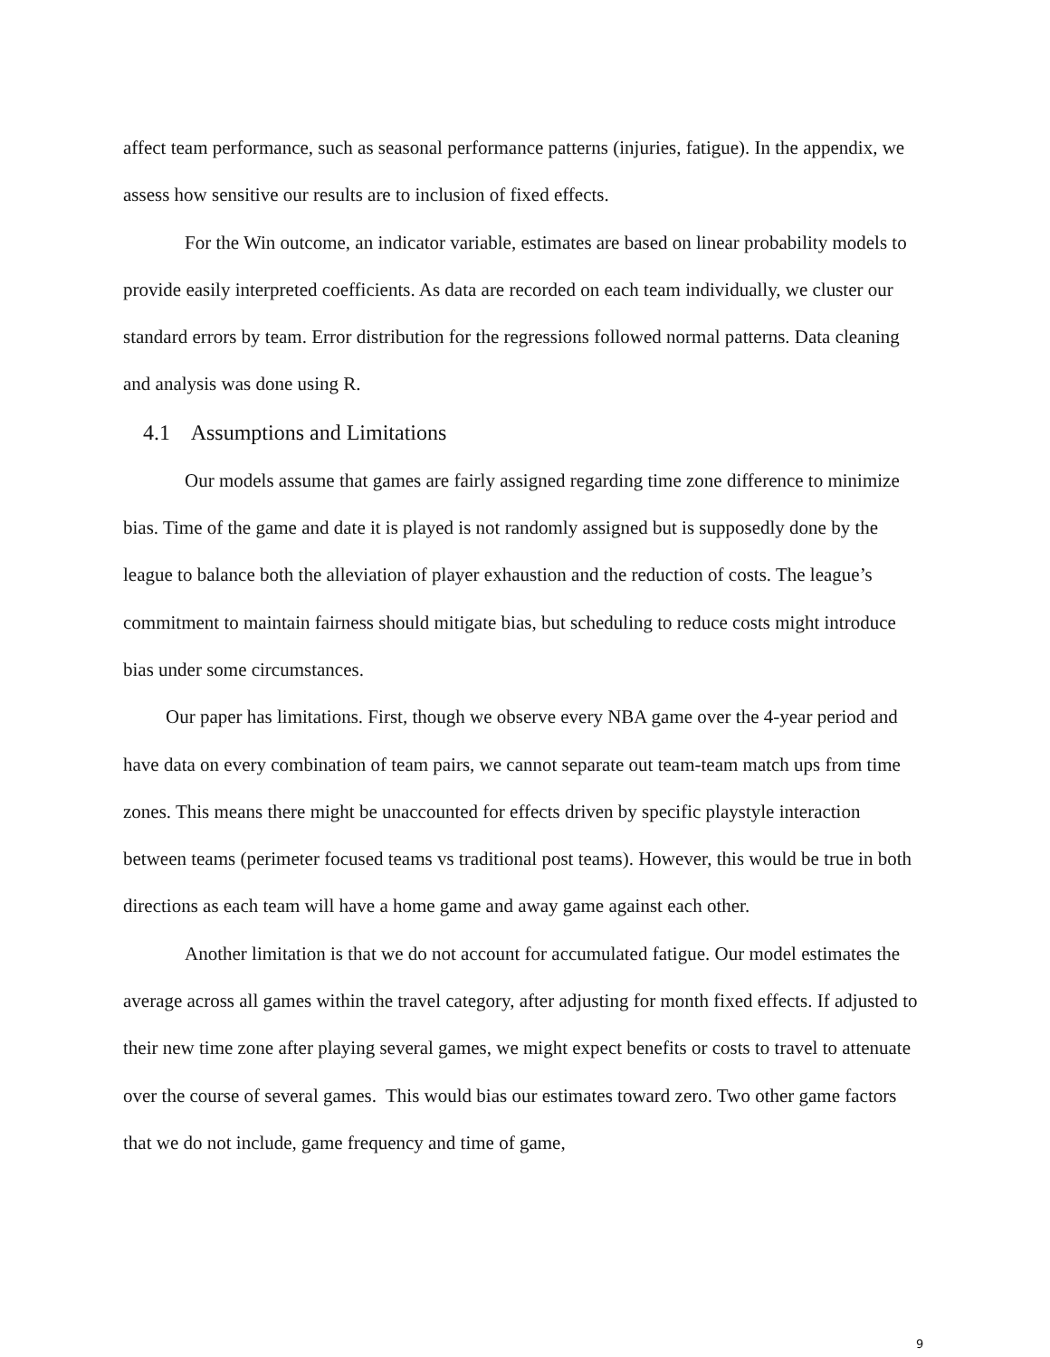affect team performance, such as seasonal performance patterns (injuries, fatigue). In the appendix, we assess how sensitive our results are to inclusion of fixed effects.
For the Win outcome, an indicator variable, estimates are based on linear probability models to provide easily interpreted coefficients. As data are recorded on each team individually, we cluster our standard errors by team. Error distribution for the regressions followed normal patterns. Data cleaning and analysis was done using R.
4.1 Assumptions and Limitations
Our models assume that games are fairly assigned regarding time zone difference to minimize bias. Time of the game and date it is played is not randomly assigned but is supposedly done by the league to balance both the alleviation of player exhaustion and the reduction of costs. The league’s commitment to maintain fairness should mitigate bias, but scheduling to reduce costs might introduce bias under some circumstances.
Our paper has limitations. First, though we observe every NBA game over the 4-year period and have data on every combination of team pairs, we cannot separate out team-team match ups from time zones. This means there might be unaccounted for effects driven by specific playstyle interaction between teams (perimeter focused teams vs traditional post teams). However, this would be true in both directions as each team will have a home game and away game against each other.
Another limitation is that we do not account for accumulated fatigue. Our model estimates the average across all games within the travel category, after adjusting for month fixed effects. If adjusted to their new time zone after playing several games, we might expect benefits or costs to travel to attenuate over the course of several games. This would bias our estimates toward zero. Two other game factors that we do not include, game frequency and time of game,
9